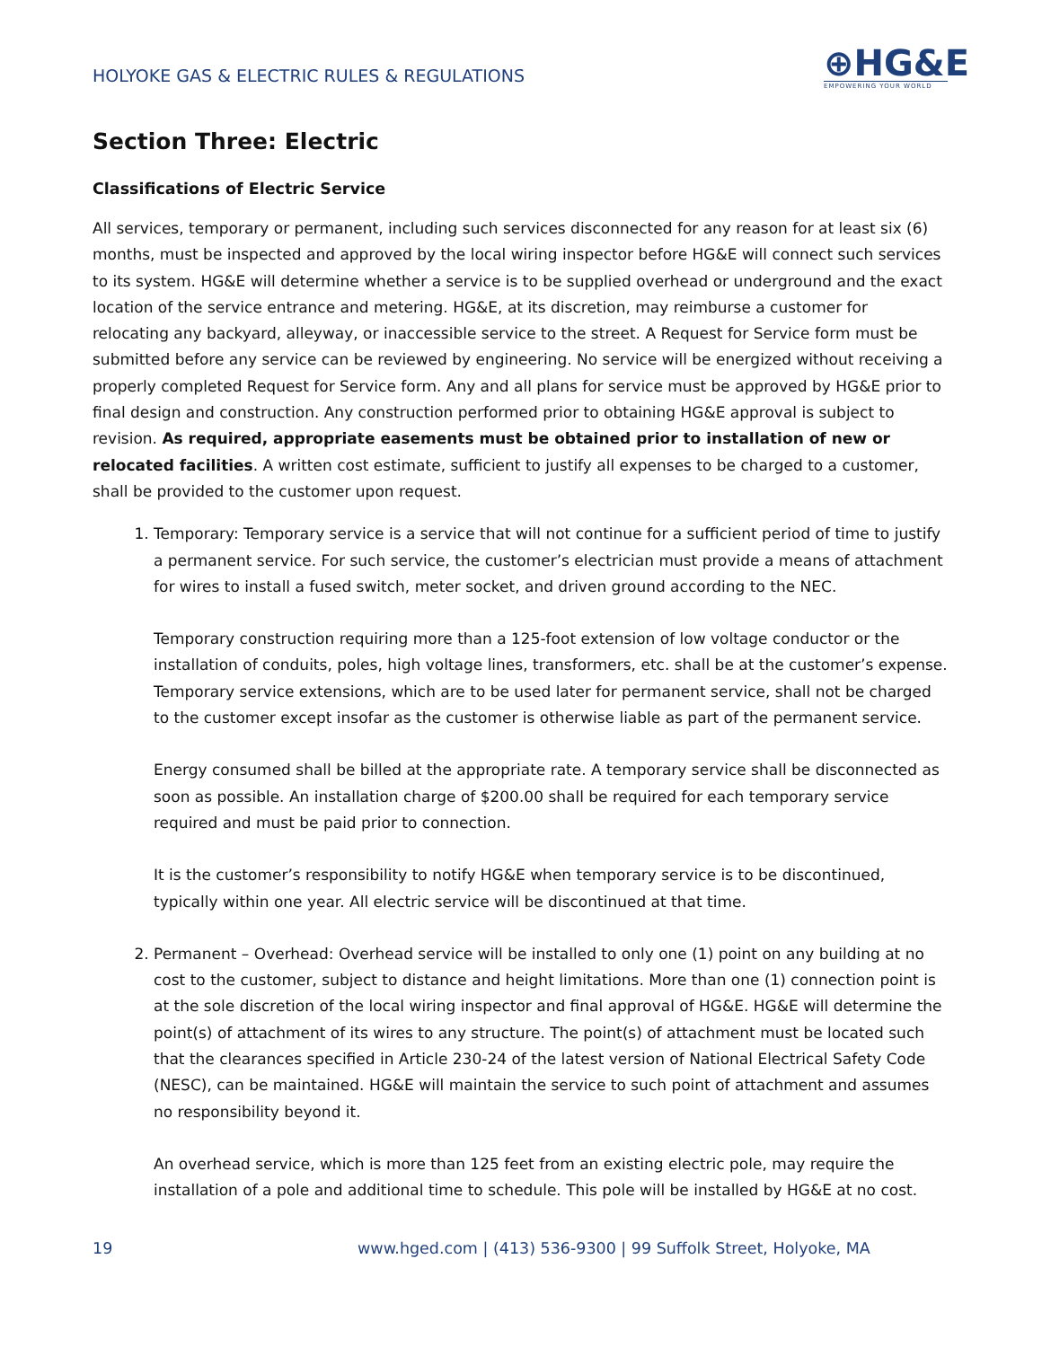HOLYOKE GAS & ELECTRIC RULES & REGULATIONS
⊕HG&E
EMPOWERING YOUR WORLD
Section Three: Electric
Classifications of Electric Service
All services, temporary or permanent, including such services disconnected for any reason for at least six (6) months, must be inspected and approved by the local wiring inspector before HG&E will connect such services to its system. HG&E will determine whether a service is to be supplied overhead or underground and the exact location of the service entrance and metering. HG&E, at its discretion, may reimburse a customer for relocating any backyard, alleyway, or inaccessible service to the street. A Request for Service form must be submitted before any service can be reviewed by engineering. No service will be energized without receiving a properly completed Request for Service form. Any and all plans for service must be approved by HG&E prior to final design and construction. Any construction performed prior to obtaining HG&E approval is subject to revision. As required, appropriate easements must be obtained prior to installation of new or relocated facilities. A written cost estimate, sufficient to justify all expenses to be charged to a customer, shall be provided to the customer upon request.
1. Temporary: Temporary service is a service that will not continue for a sufficient period of time to justify a permanent service. For such service, the customer’s electrician must provide a means of attachment for wires to install a fused switch, meter socket, and driven ground according to the NEC.
Temporary construction requiring more than a 125-foot extension of low voltage conductor or the installation of conduits, poles, high voltage lines, transformers, etc. shall be at the customer’s expense. Temporary service extensions, which are to be used later for permanent service, shall not be charged to the customer except insofar as the customer is otherwise liable as part of the permanent service.
Energy consumed shall be billed at the appropriate rate. A temporary service shall be disconnected as soon as possible. An installation charge of $200.00 shall be required for each temporary service required and must be paid prior to connection.
It is the customer’s responsibility to notify HG&E when temporary service is to be discontinued, typically within one year. All electric service will be discontinued at that time.
2. Permanent – Overhead: Overhead service will be installed to only one (1) point on any building at no cost to the customer, subject to distance and height limitations. More than one (1) connection point is at the sole discretion of the local wiring inspector and final approval of HG&E. HG&E will determine the point(s) of attachment of its wires to any structure. The point(s) of attachment must be located such that the clearances specified in Article 230-24 of the latest version of National Electrical Safety Code (NESC), can be maintained. HG&E will maintain the service to such point of attachment and assumes no responsibility beyond it.
An overhead service, which is more than 125 feet from an existing electric pole, may require the installation of a pole and additional time to schedule. This pole will be installed by HG&E at no cost.
19 www.hged.com | (413) 536-9300 | 99 Suffolk Street, Holyoke, MA